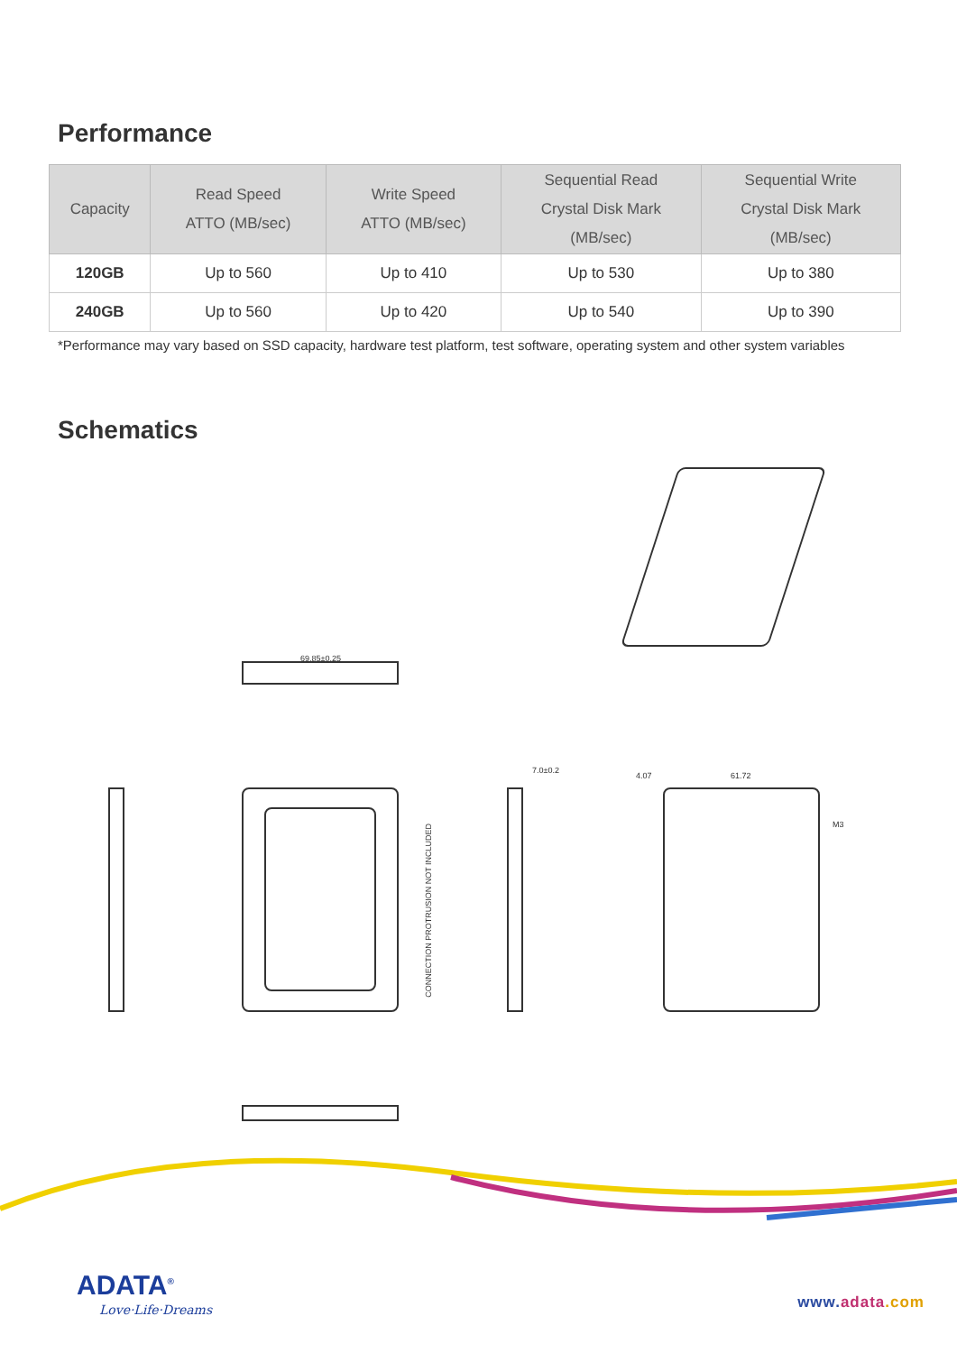Performance
| Capacity | Read Speed ATTO (MB/sec) | Write Speed ATTO (MB/sec) | Sequential Read Crystal Disk Mark (MB/sec) | Sequential Write Crystal Disk Mark (MB/sec) |
| --- | --- | --- | --- | --- |
| 120GB | Up to 560 | Up to 410 | Up to 530 | Up to 380 |
| 240GB | Up to 560 | Up to 420 | Up to 540 | Up to 390 |
*Performance may vary based on SSD capacity, hardware test platform, test software, operating system and other system variables
Schematics
69.85±0.25
CONNECTION PROTRUSION NOT INCLUDED
7.0±0.2
4.07 61.72
M3
ADATA<sup>®</sup>
Love·Life·Dreams www.adata.com